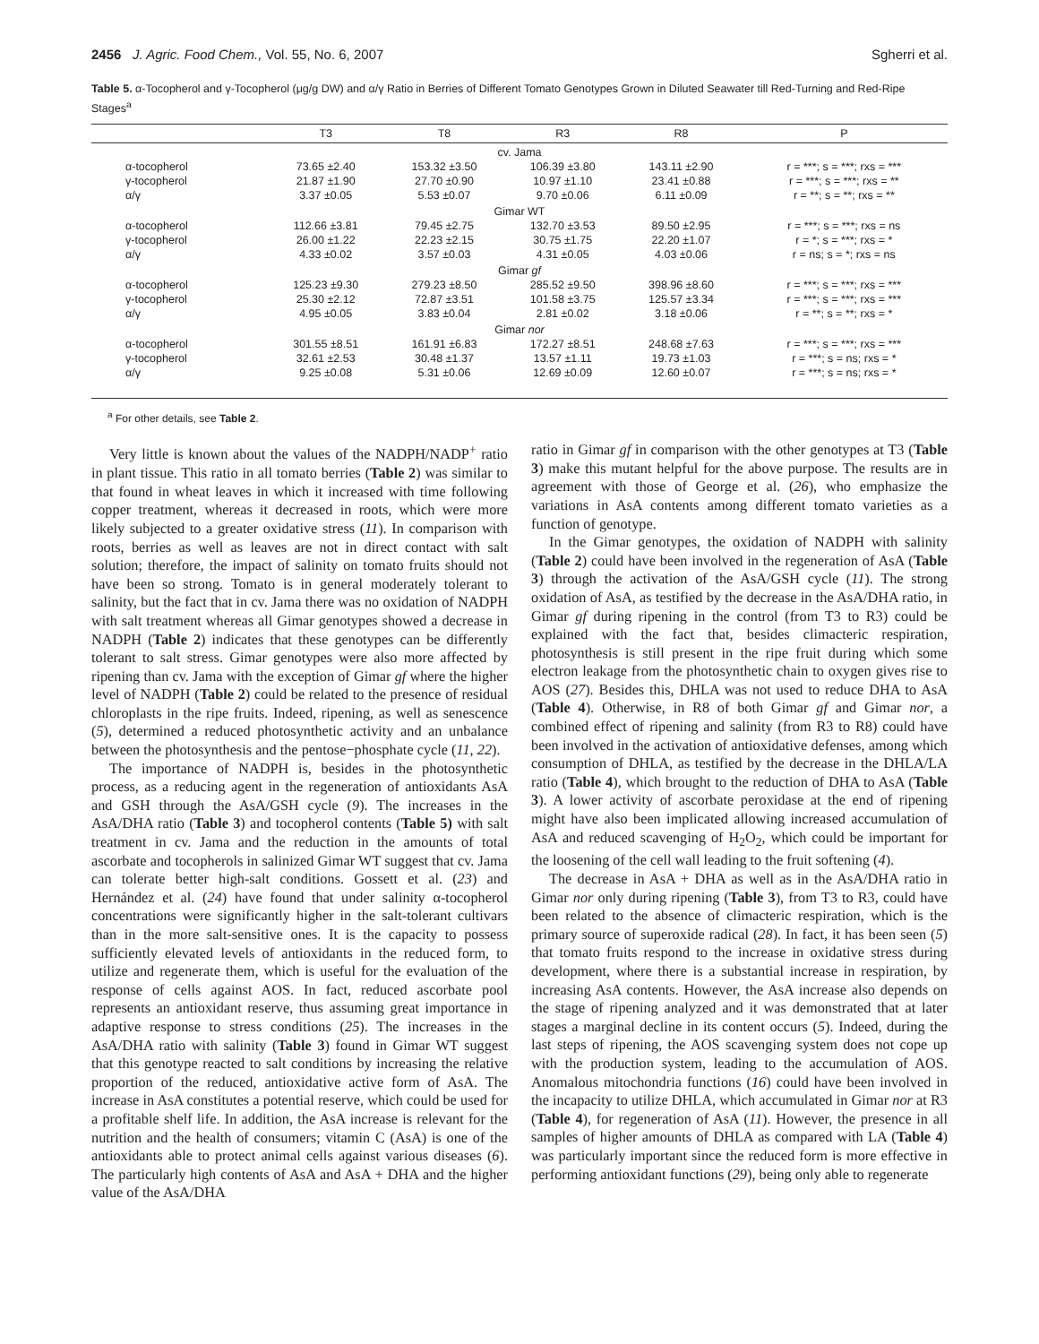2456 J. Agric. Food Chem., Vol. 55, No. 6, 2007 Sgherri et al.
Table 5. α-Tocopherol and γ-Tocopherol (μg/g DW) and α/γ Ratio in Berries of Different Tomato Genotypes Grown in Diluted Seawater till Red-Turning and Red-Ripe Stages<sup>a</sup>
| | T3 | T8 | R3 | R8 | P |
| --- | --- | --- | --- | --- | --- |
| cv. Jama | | | | | |
| α-tocopherol | 73.65 ±2.40 | 153.32 ±3.50 | 106.39 ±3.80 | 143.11 ±2.90 | r = ***; s = ***; rxs = *** |
| γ-tocopherol | 21.87 ±1.90 | 27.70 ±0.90 | 10.97 ±1.10 | 23.41 ±0.88 | r = ***; s = ***; rxs = ** |
| α/γ | 3.37 ±0.05 | 5.53 ±0.07 | 9.70 ±0.06 | 6.11 ±0.09 | r = **; s = **; rxs = ** |
| Gimar WT | | | | | |
| α-tocopherol | 112.66 ±3.81 | 79.45 ±2.75 | 132.70 ±3.53 | 89.50 ±2.95 | r = ***; s = ***; rxs = ns |
| γ-tocopherol | 26.00 ±1.22 | 22.23 ±2.15 | 30.75 ±1.75 | 22.20 ±1.07 | r = *; s = ***; rxs = * |
| α/γ | 4.33 ±0.02 | 3.57 ±0.03 | 4.31 ±0.05 | 4.03 ±0.06 | r = ns; s = *; rxs = ns |
| Gimar gf | | | | | |
| α-tocopherol | 125.23 ±9.30 | 279.23 ±8.50 | 285.52 ±9.50 | 398.96 ±8.60 | r = ***; s = ***; rxs = *** |
| γ-tocopherol | 25.30 ±2.12 | 72.87 ±3.51 | 101.58 ±3.75 | 125.57 ±3.34 | r = ***; s = ***; rxs = *** |
| α/γ | 4.95 ±0.05 | 3.83 ±0.04 | 2.81 ±0.02 | 3.18 ±0.06 | r = **; s = **; rxs = * |
| Gimar nor | | | | | |
| α-tocopherol | 301.55 ±8.51 | 161.91 ±6.83 | 172.27 ±8.51 | 248.68 ±7.63 | r = ***; s = ***; rxs = *** |
| γ-tocopherol | 32.61 ±2.53 | 30.48 ±1.37 | 13.57 ±1.11 | 19.73 ±1.03 | r = ***; s = ns; rxs = * |
| α/γ | 9.25 ±0.08 | 5.31 ±0.06 | 12.69 ±0.09 | 12.60 ±0.07 | r = ***; s = ns; rxs = * |
<sup>a</sup> For other details, see Table 2.
Very little is known about the values of the NADPH/NADP<sup>+</sup> ratio in plant tissue. This ratio in all tomato berries (Table 2) was similar to that found in wheat leaves in which it increased with time following copper treatment, whereas it decreased in roots, which were more likely subjected to a greater oxidative stress (11). In comparison with roots, berries as well as leaves are not in direct contact with salt solution; therefore, the impact of salinity on tomato fruits should not have been so strong. Tomato is in general moderately tolerant to salinity, but the fact that in cv. Jama there was no oxidation of NADPH with salt treatment whereas all Gimar genotypes showed a decrease in NADPH (Table 2) indicates that these genotypes can be differently tolerant to salt stress. Gimar genotypes were also more affected by ripening than cv. Jama with the exception of Gimar gf where the higher level of NADPH (Table 2) could be related to the presence of residual chloroplasts in the ripe fruits. Indeed, ripening, as well as senescence (5), determined a reduced photosynthetic activity and an unbalance between the photosynthesis and the pentose−phosphate cycle (11, 22).
The importance of NADPH is, besides in the photosynthetic process, as a reducing agent in the regeneration of antioxidants AsA and GSH through the AsA/GSH cycle (9). The increases in the AsA/DHA ratio (Table 3) and tocopherol contents (Table 5) with salt treatment in cv. Jama and the reduction in the amounts of total ascorbate and tocopherols in salinized Gimar WT suggest that cv. Jama can tolerate better high-salt conditions. Gossett et al. (23) and Hernández et al. (24) have found that under salinity α-tocopherol concentrations were significantly higher in the salt-tolerant cultivars than in the more salt-sensitive ones. It is the capacity to possess sufficiently elevated levels of antioxidants in the reduced form, to utilize and regenerate them, which is useful for the evaluation of the response of cells against AOS. In fact, reduced ascorbate pool represents an antioxidant reserve, thus assuming great importance in adaptive response to stress conditions (25). The increases in the AsA/DHA ratio with salinity (Table 3) found in Gimar WT suggest that this genotype reacted to salt conditions by increasing the relative proportion of the reduced, antioxidative active form of AsA. The increase in AsA constitutes a potential reserve, which could be used for a profitable shelf life. In addition, the AsA increase is relevant for the nutrition and the health of consumers; vitamin C (AsA) is one of the antioxidants able to protect animal cells against various diseases (6). The particularly high contents of AsA and AsA + DHA and the higher value of the AsA/DHA
ratio in Gimar gf in comparison with the other genotypes at T3 (Table 3) make this mutant helpful for the above purpose. The results are in agreement with those of George et al. (26), who emphasize the variations in AsA contents among different tomato varieties as a function of genotype.
In the Gimar genotypes, the oxidation of NADPH with salinity (Table 2) could have been involved in the regeneration of AsA (Table 3) through the activation of the AsA/GSH cycle (11). The strong oxidation of AsA, as testified by the decrease in the AsA/DHA ratio, in Gimar gf during ripening in the control (from T3 to R3) could be explained with the fact that, besides climacteric respiration, photosynthesis is still present in the ripe fruit during which some electron leakage from the photosynthetic chain to oxygen gives rise to AOS (27). Besides this, DHLA was not used to reduce DHA to AsA (Table 4). Otherwise, in R8 of both Gimar gf and Gimar nor, a combined effect of ripening and salinity (from R3 to R8) could have been involved in the activation of antioxidative defenses, among which consumption of DHLA, as testified by the decrease in the DHLA/LA ratio (Table 4), which brought to the reduction of DHA to AsA (Table 3). A lower activity of ascorbate peroxidase at the end of ripening might have also been implicated allowing increased accumulation of AsA and reduced scavenging of H<sub>2</sub>O<sub>2</sub>, which could be important for the loosening of the cell wall leading to the fruit softening (4).
The decrease in AsA + DHA as well as in the AsA/DHA ratio in Gimar nor only during ripening (Table 3), from T3 to R3, could have been related to the absence of climacteric respiration, which is the primary source of superoxide radical (28). In fact, it has been seen (5) that tomato fruits respond to the increase in oxidative stress during development, where there is a substantial increase in respiration, by increasing AsA contents. However, the AsA increase also depends on the stage of ripening analyzed and it was demonstrated that at later stages a marginal decline in its content occurs (5). Indeed, during the last steps of ripening, the AOS scavenging system does not cope up with the production system, leading to the accumulation of AOS. Anomalous mitochondria functions (16) could have been involved in the incapacity to utilize DHLA, which accumulated in Gimar nor at R3 (Table 4), for regeneration of AsA (11). However, the presence in all samples of higher amounts of DHLA as compared with LA (Table 4) was particularly important since the reduced form is more effective in performing antioxidant functions (29), being only able to regenerate